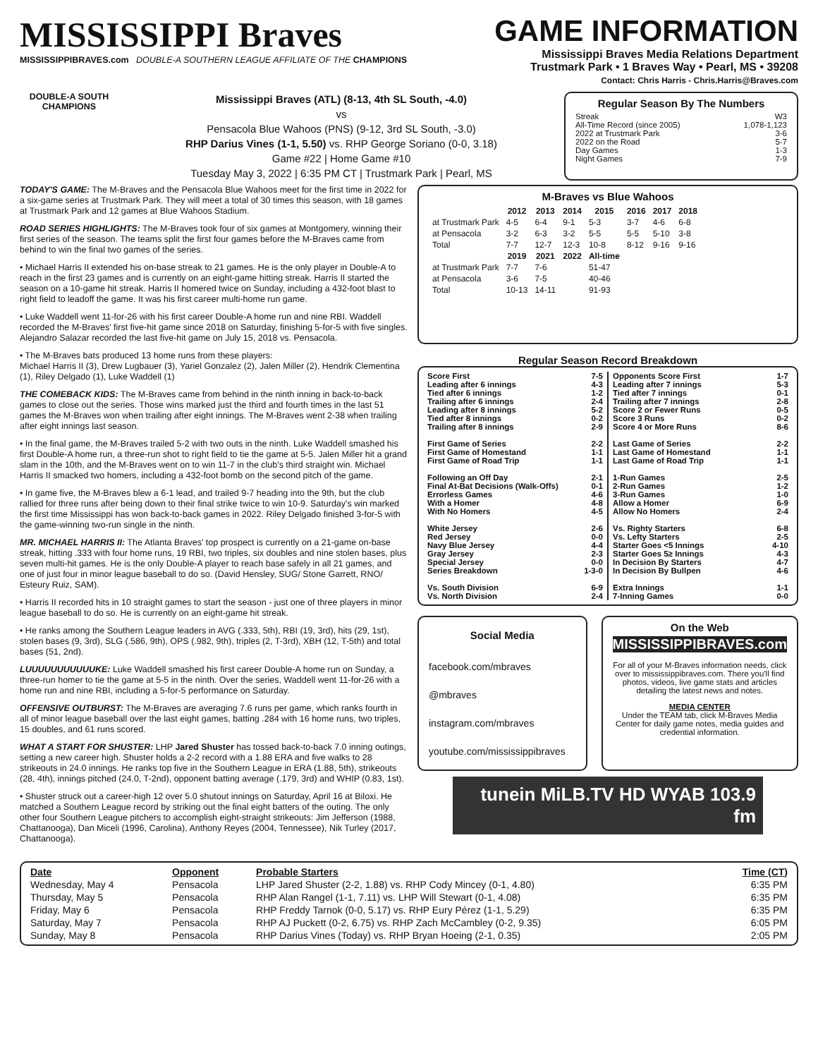MISSISSIPPI Braves
MISSISSIPPIBRAVES.com DOUBLE-A SOUTHERN LEAGUE AFFILIATE OF THE CHAMPIONS
GAME INFORMATION
Mississippi Braves Media Relations Department
Trustmark Park • 1 Braves Way • Pearl, MS • 39208
Contact: Chris Harris - Chris.Harris@Braves.com
DOUBLE-A SOUTH CHAMPIONS
Mississippi Braves (ATL) (8-13, 4th SL South, -4.0)
vs
Pensacola Blue Wahoos (PNS) (9-12, 3rd SL South, -3.0)
RHP Darius Vines (1-1, 5.50) vs. RHP George Soriano (0-0, 3.18)
Game #22 | Home Game #10
Tuesday May 3, 2022 | 6:35 PM CT | Trustmark Park | Pearl, MS
Regular Season By The Numbers
Streak W3
All-Time Record (since 2005) 1,078-1,123
2022 at Trustmark Park 3-6
2022 on the Road 5-7
Day Games 1-3
Night Games 7-9
TODAY'S GAME: The M-Braves and the Pensacola Blue Wahoos meet for the first time in 2022 for a six-game series at Trustmark Park. They will meet a total of 30 times this season, with 18 games at Trustmark Park and 12 games at Blue Wahoos Stadium.
ROAD SERIES HIGHLIGHTS: The M-Braves took four of six games at Montgomery, winning their first series of the season. The teams split the first four games before the M-Braves came from behind to win the final two games of the series.
• Michael Harris II extended his on-base streak to 21 games. He is the only player in Double-A to reach in the first 23 games and is currently on an eight-game hitting streak. Harris II started the season on a 10-game hit streak. Harris II homered twice on Sunday, including a 432-foot blast to right field to leadoff the game. It was his first career multi-home run game.
• Luke Waddell went 11-for-26 with his first career Double-A home run and nine RBI. Waddell recorded the M-Braves' first five-hit game since 2018 on Saturday, finishing 5-for-5 with five singles. Alejandro Salazar recorded the last five-hit game on July 15, 2018 vs. Pensacola.
• The M-Braves bats produced 13 home runs from these players:
Michael Harris II (3), Drew Lugbauer (3), Yariel Gonzalez (2), Jalen Miller (2), Hendrik Clementina (1), Riley Delgado (1), Luke Waddell (1)
THE COMEBACK KIDS: The M-Braves came from behind in the ninth inning in back-to-back games to close out the series. Those wins marked just the third and fourth times in the last 51 games the M-Braves won when trailing after eight innings. The M-Braves went 2-38 when trailing after eight innings last season.
• In the final game, the M-Braves trailed 5-2 with two outs in the ninth. Luke Waddell smashed his first Double-A home run, a three-run shot to right field to tie the game at 5-5. Jalen Miller hit a grand slam in the 10th, and the M-Braves went on to win 11-7 in the club's third straight win. Michael Harris II smacked two homers, including a 432-foot bomb on the second pitch of the game.
• In game five, the M-Braves blew a 6-1 lead, and trailed 9-7 heading into the 9th, but the club rallied for three runs after being down to their final strike twice to win 10-9. Saturday's win marked the first time Mississippi has won back-to-back games in 2022. Riley Delgado finished 3-for-5 with the game-winning two-run single in the ninth.
MR. MICHAEL HARRIS II: The Atlanta Braves' top prospect is currently on a 21-game on-base streak, hitting .333 with four home runs, 19 RBI, two triples, six doubles and nine stolen bases, plus seven multi-hit games. He is the only Double-A player to reach base safely in all 21 games, and one of just four in minor league baseball to do so. (David Hensley, SUG/ Stone Garrett, RNO/ Esteury Ruiz, SAM).
• Harris II recorded hits in 10 straight games to start the season - just one of three players in minor league baseball to do so. He is currently on an eight-game hit streak.
• He ranks among the Southern League leaders in AVG (.333, 5th), RBI (19, 3rd), hits (29, 1st), stolen bases (9, 3rd), SLG (.586, 9th), OPS (.982, 9th), triples (2, T-3rd), XBH (12, T-5th) and total bases (51, 2nd).
LUUUUUUUUUUUKE: Luke Waddell smashed his first career Double-A home run on Sunday, a three-run homer to tie the game at 5-5 in the ninth. Over the series, Waddell went 11-for-26 with a home run and nine RBI, including a 5-for-5 performance on Saturday.
OFFENSIVE OUTBURST: The M-Braves are averaging 7.6 runs per game, which ranks fourth in all of minor league baseball over the last eight games, batting .284 with 16 home runs, two triples, 15 doubles, and 61 runs scored.
WHAT A START FOR SHUSTER: LHP Jared Shuster has tossed back-to-back 7.0 inning outings, setting a new career high. Shuster holds a 2-2 record with a 1.88 ERA and five walks to 28 strikeouts in 24.0 innings. He ranks top five in the Southern League in ERA (1.88, 5th), strikeouts (28, 4th), innings pitched (24.0, T-2nd), opponent batting average (.179, 3rd) and WHIP (0.83, 1st).
• Shuster struck out a career-high 12 over 5.0 shutout innings on Saturday, April 16 at Biloxi. He matched a Southern League record by striking out the final eight batters of the outing. The only other four Southern League pitchers to accomplish eight-straight strikeouts: Jim Jefferson (1988, Chattanooga), Dan Miceli (1996, Carolina), Anthony Reyes (2004, Tennessee), Nik Turley (2017, Chattanooga).
M-Braves vs Blue Wahoos
| | 2012 | 2013 | 2014 | 2015 | 2016 | 2017 | 2018 |
| --- | --- | --- | --- | --- | --- | --- | --- |
| at Trustmark Park | 4-5 | 6-4 | 9-1 | 5-3 | 3-7 | 4-6 | 6-8 |
| at Pensacola | 3-2 | 6-3 | 3-2 | 5-5 | 5-5 | 5-10 | 3-8 |
| Total | 7-7 | 12-7 | 12-3 | 10-8 | 8-12 | 9-16 | 9-16 |
| | 2019 | 2021 | 2022 | All-time | | | |
| at Trustmark Park | 7-7 | 7-6 | | 51-47 | | | |
| at Pensacola | 3-6 | 7-5 | | 40-46 | | | |
| Total | 10-13 | 14-11 | | 91-93 | | | |
Regular Season Record Breakdown
Score First 7-5
Leading after 6 innings 4-3
Tied after 6 innings 1-2
Trailing after 6 innings 2-4
Leading after 8 innings 5-2
Tied after 8 innings 0-2
Trailing after 8 innings 2-9
First Game of Series 2-2
First Game of Homestand 1-1
First Game of Road Trip 1-1
Following an Off Day 2-1
Final At-Bat Decisions (Walk-Offs) 0-1
Errorless Games 4-6
With a Homer 4-8
With No Homers 4-5
White Jersey 2-6
Red Jersey 0-0
Navy Blue Jersey 4-4
Gray Jersey 2-3
Special Jersey 0-0
Series Breakdown 1-3-0
Vs. South Division 6-9
Vs. North Division 2-4
Opponents Score First 1-7
Leading after 7 innings 5-3
Tied after 7 innings 0-1
Trailing after 7 innings 2-8
Score 2 or Fewer Runs 0-5
Score 3 Runs 0-2
Score 4 or More Runs 8-6
Last Game of Series 2-2
Last Game of Homestand 1-1
Last Game of Road Trip 1-1
1-Run Games 2-5
2-Run Games 1-2
3-Run Games 1-0
Allow a Homer 6-9
Allow No Homers 2-4
Vs. Righty Starters 6-8
Vs. Lefty Starters 2-5
Starter Goes <5 Innings 4-10
Starter Goes 5≥ Innings 4-3
In Decision By Starters 4-7
In Decision By Bullpen 4-6
Extra Innings 1-1
7-Inning Games 0-0
Social Media
facebook.com/mbraves
@mbraves
instagram.com/mbraves
youtube.com/mississippibraves
On the Web
MISSISSIPPIBRAVES.com
For all of your M-Braves information needs, click over to mississippibraves.com. There you'll find photos, videos, live game stats and articles detailing the latest news and notes.
MEDIA CENTER
Under the TEAM tab, click M-Braves Media Center for daily game notes, media guides and credential information.
tunein MiLB.TV HD WYAB 103.9 fm
| Date | Opponent | Probable Starters | Time (CT) |
| --- | --- | --- | --- |
| Wednesday, May 4 | Pensacola | LHP Jared Shuster (2-2, 1.88) vs. RHP Cody Mincey (0-1, 4.80) | 6:35 PM |
| Thursday, May 5 | Pensacola | RHP Alan Rangel (1-1, 7.11) vs. LHP Will Stewart (0-1, 4.08) | 6:35 PM |
| Friday, May 6 | Pensacola | RHP Freddy Tarnok (0-0, 5.17) vs. RHP Eury Pérez (1-1, 5.29) | 6:35 PM |
| Saturday, May 7 | Pensacola | RHP AJ Puckett (0-2, 6.75) vs. RHP Zach McCambley (0-2, 9.35) | 6:05 PM |
| Sunday, May 8 | Pensacola | RHP Darius Vines (Today) vs. RHP Bryan Hoeing (2-1, 0.35) | 2:05 PM |